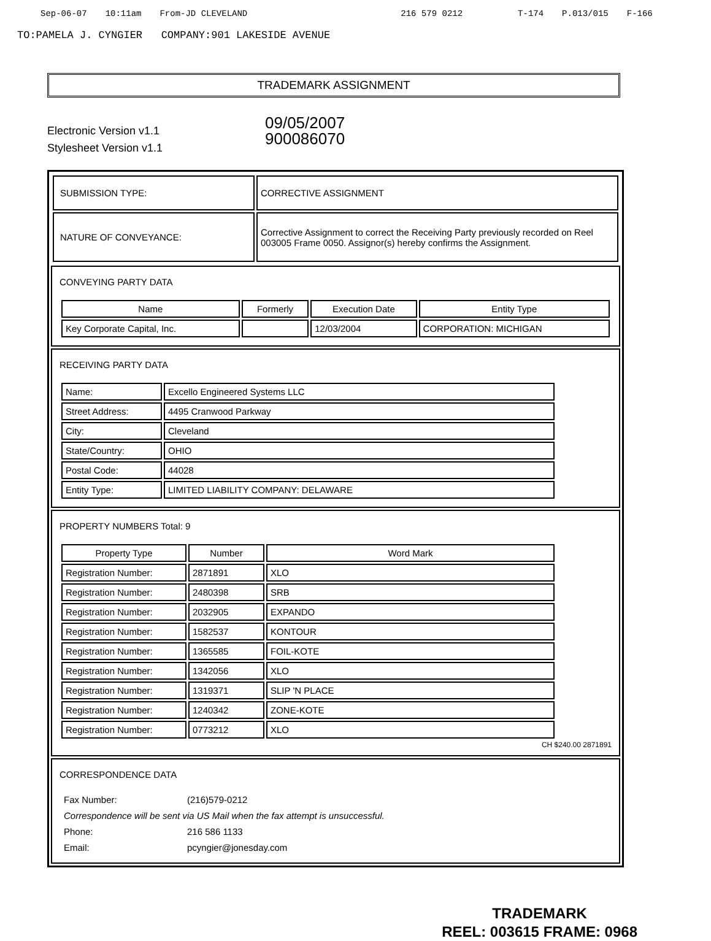Sep-06-07 10:11am From-JD CLEVELAND 216 579 0212 T-174 P.013/015 F-166
TO:PAMELA J. CYNGIER COMPANY:901 LAKESIDE AVENUE
TRADEMARK ASSIGNMENT
Electronic Version v1.1
Stylesheet Version v1.1
09/05/2007
900086070
| SUBMISSION TYPE: | CORRECTIVE ASSIGNMENT |
| NATURE OF CONVEYANCE: | Corrective Assignment to correct the Receiving Party previously recorded on Reel 003005 Frame 0050. Assignor(s) hereby confirms the Assignment. |
CONVEYING PARTY DATA
| Name | Formerly | Execution Date | Entity Type |
| --- | --- | --- | --- |
| Key Corporate Capital, Inc. | | 12/03/2004 | CORPORATION: MICHIGAN |
RECEIVING PARTY DATA
| Name: | Excello Engineered Systems LLC |
| Street Address: | 4495 Cranwood Parkway |
| City: | Cleveland |
| State/Country: | OHIO |
| Postal Code: | 44028 |
| Entity Type: | LIMITED LIABILITY COMPANY: DELAWARE |
PROPERTY NUMBERS Total: 9
| Property Type | Number | Word Mark |
| --- | --- | --- |
| Registration Number: | 2871891 | XLO |
| Registration Number: | 2480398 | SRB |
| Registration Number: | 2032905 | EXPANDO |
| Registration Number: | 1582537 | KONTOUR |
| Registration Number: | 1365585 | FOIL-KOTE |
| Registration Number: | 1342056 | XLO |
| Registration Number: | 1319371 | SLIP 'N PLACE |
| Registration Number: | 1240342 | ZONE-KOTE |
| Registration Number: | 0773212 | XLO |
CH $240.00 2871891
CORRESPONDENCE DATA
| Fax Number: | (216)579-0212 |
| Correspondence will be sent via US Mail when the fax attempt is unsuccessful. | |
| Phone: | 216 586 1133 |
| Email: | pcyngier@jonesday.com |
TRADEMARK
REEL: 003615 FRAME: 0968